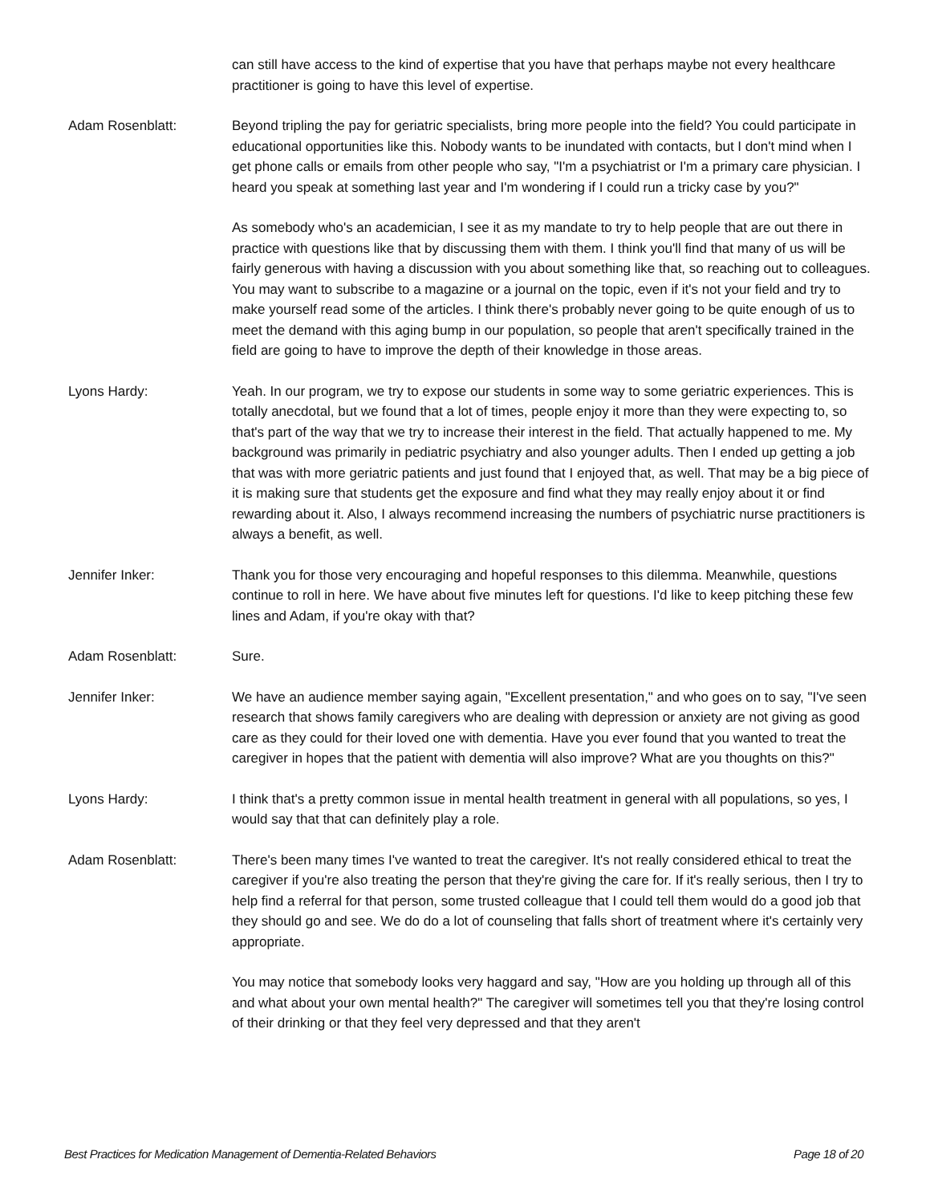can still have access to the kind of expertise that you have that perhaps maybe not every healthcare practitioner is going to have this level of expertise.
Adam Rosenblatt: Beyond tripling the pay for geriatric specialists, bring more people into the field? You could participate in educational opportunities like this. Nobody wants to be inundated with contacts, but I don't mind when I get phone calls or emails from other people who say, "I'm a psychiatrist or I'm a primary care physician. I heard you speak at something last year and I'm wondering if I could run a tricky case by you?"
As somebody who's an academician, I see it as my mandate to try to help people that are out there in practice with questions like that by discussing them with them. I think you'll find that many of us will be fairly generous with having a discussion with you about something like that, so reaching out to colleagues. You may want to subscribe to a magazine or a journal on the topic, even if it's not your field and try to make yourself read some of the articles. I think there's probably never going to be quite enough of us to meet the demand with this aging bump in our population, so people that aren't specifically trained in the field are going to have to improve the depth of their knowledge in those areas.
Lyons Hardy: Yeah. In our program, we try to expose our students in some way to some geriatric experiences. This is totally anecdotal, but we found that a lot of times, people enjoy it more than they were expecting to, so that's part of the way that we try to increase their interest in the field. That actually happened to me. My background was primarily in pediatric psychiatry and also younger adults. Then I ended up getting a job that was with more geriatric patients and just found that I enjoyed that, as well. That may be a big piece of it is making sure that students get the exposure and find what they may really enjoy about it or find rewarding about it. Also, I always recommend increasing the numbers of psychiatric nurse practitioners is always a benefit, as well.
Jennifer Inker: Thank you for those very encouraging and hopeful responses to this dilemma. Meanwhile, questions continue to roll in here. We have about five minutes left for questions. I'd like to keep pitching these few lines and Adam, if you're okay with that?
Adam Rosenblatt: Sure.
Jennifer Inker: We have an audience member saying again, "Excellent presentation," and who goes on to say, "I've seen research that shows family caregivers who are dealing with depression or anxiety are not giving as good care as they could for their loved one with dementia. Have you ever found that you wanted to treat the caregiver in hopes that the patient with dementia will also improve? What are you thoughts on this?"
Lyons Hardy: I think that's a pretty common issue in mental health treatment in general with all populations, so yes, I would say that that can definitely play a role.
Adam Rosenblatt: There's been many times I've wanted to treat the caregiver. It's not really considered ethical to treat the caregiver if you're also treating the person that they're giving the care for. If it's really serious, then I try to help find a referral for that person, some trusted colleague that I could tell them would do a good job that they should go and see. We do do a lot of counseling that falls short of treatment where it's certainly very appropriate.
You may notice that somebody looks very haggard and say, "How are you holding up through all of this and what about your own mental health?" The caregiver will sometimes tell you that they're losing control of their drinking or that they feel very depressed and that they aren't
Best Practices for Medication Management of Dementia-Related Behaviors Page 18 of 20